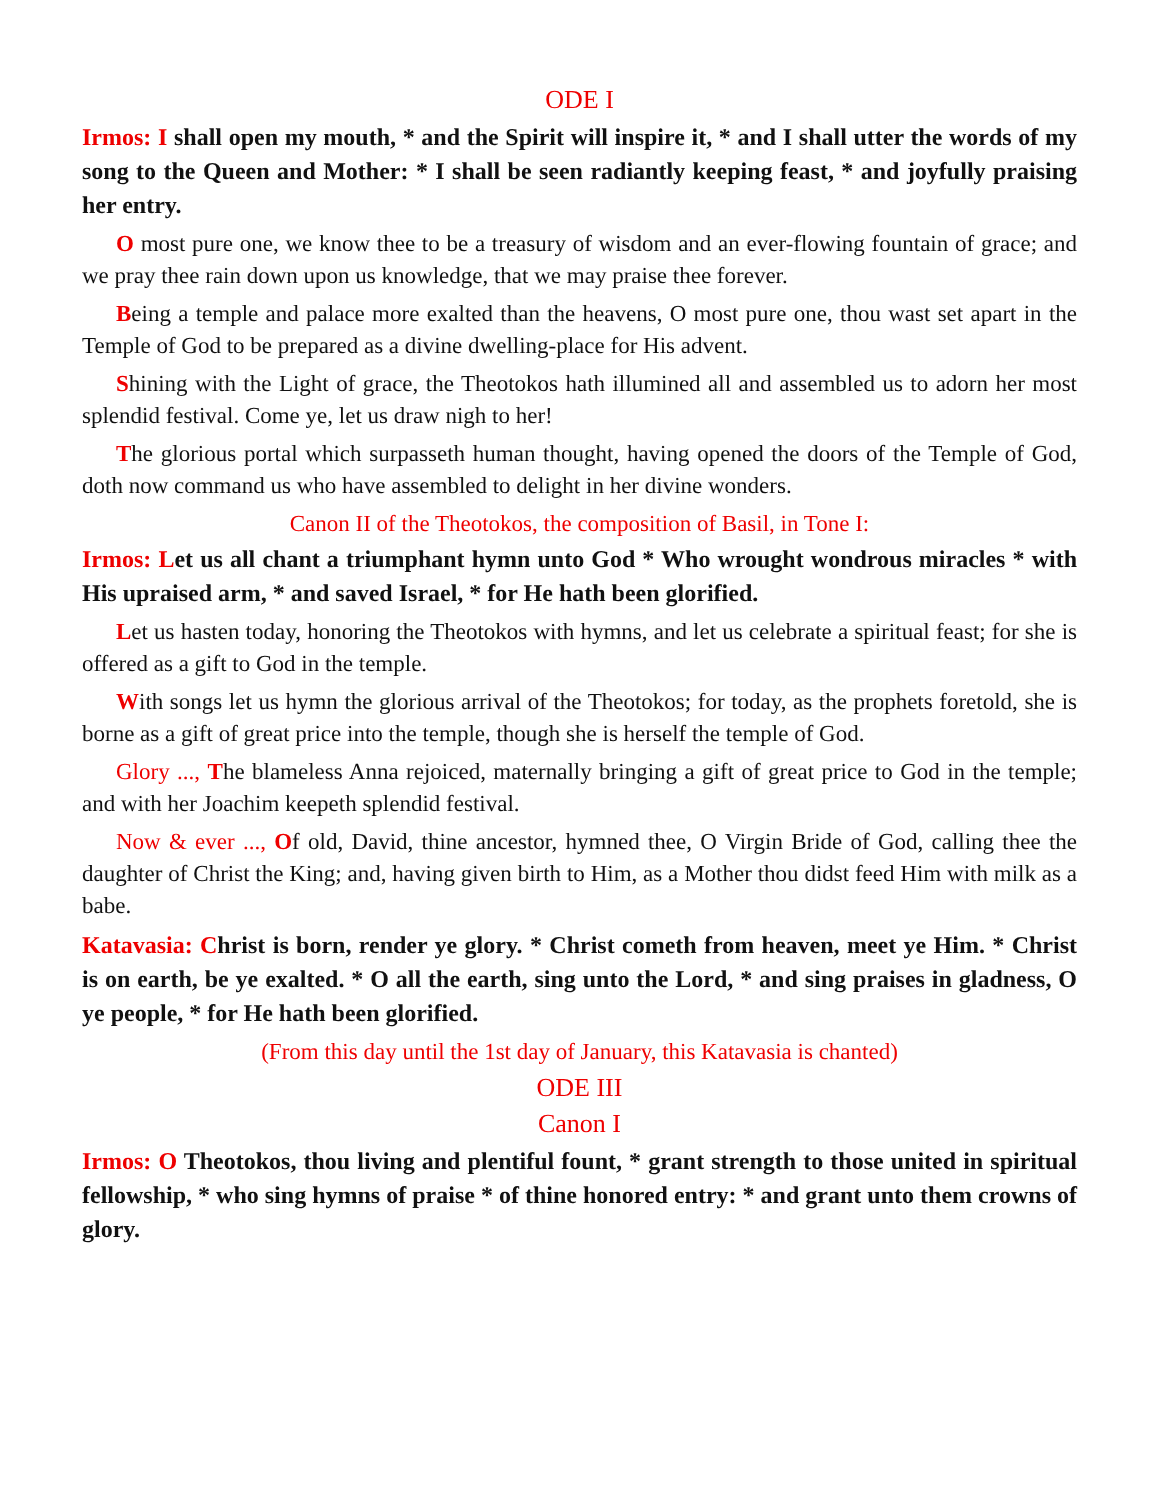ODE I
Irmos: I shall open my mouth, * and the Spirit will inspire it, * and I shall utter the words of my song to the Queen and Mother: * I shall be seen radiantly keeping feast, * and joyfully praising her entry.
O most pure one, we know thee to be a treasury of wisdom and an ever-flowing fountain of grace; and we pray thee rain down upon us knowledge, that we may praise thee forever.
Being a temple and palace more exalted than the heavens, O most pure one, thou wast set apart in the Temple of God to be prepared as a divine dwelling-place for His advent.
Shining with the Light of grace, the Theotokos hath illumined all and assembled us to adorn her most splendid festival. Come ye, let us draw nigh to her!
The glorious portal which surpasseth human thought, having opened the doors of the Temple of God, doth now command us who have assembled to delight in her divine wonders.
Canon II of the Theotokos, the composition of Basil, in Tone I:
Irmos: Let us all chant a triumphant hymn unto God * Who wrought wondrous miracles * with His upraised arm, * and saved Israel, * for He hath been glorified.
Let us hasten today, honoring the Theotokos with hymns, and let us celebrate a spiritual feast; for she is offered as a gift to God in the temple.
With songs let us hymn the glorious arrival of the Theotokos; for today, as the prophets foretold, she is borne as a gift of great price into the temple, though she is herself the temple of God.
Glory ..., The blameless Anna rejoiced, maternally bringing a gift of great price to God in the temple; and with her Joachim keepeth splendid festival.
Now & ever ..., Of old, David, thine ancestor, hymned thee, O Virgin Bride of God, calling thee the daughter of Christ the King; and, having given birth to Him, as a Mother thou didst feed Him with milk as a babe.
Katavasia: Christ is born, render ye glory. * Christ cometh from heaven, meet ye Him. * Christ is on earth, be ye exalted. * O all the earth, sing unto the Lord, * and sing praises in gladness, O ye people, * for He hath been glorified.
(From this day until the 1st day of January, this Katavasia is chanted)
ODE III
Canon I
Irmos: O Theotokos, thou living and plentiful fount, * grant strength to those united in spiritual fellowship, * who sing hymns of praise * of thine honored entry: * and grant unto them crowns of glory.